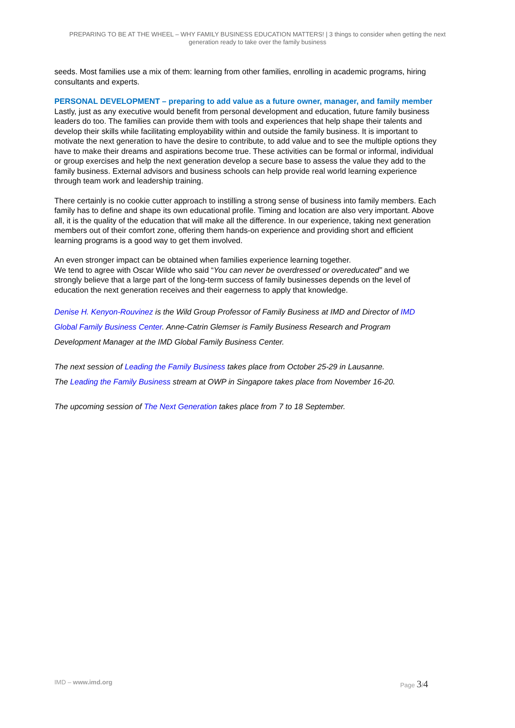PREPARING TO BE AT THE WHEEL – WHY FAMILY BUSINESS EDUCATION MATTERS! | 3 things to consider when getting the next generation ready to take over the family business
seeds. Most families use a mix of them: learning from other families, enrolling in academic programs, hiring consultants and experts.
PERSONAL DEVELOPMENT – preparing to add value as a future owner, manager, and family member
Lastly, just as any executive would benefit from personal development and education, future family business leaders do too. The families can provide them with tools and experiences that help shape their talents and develop their skills while facilitating employability within and outside the family business. It is important to motivate the next generation to have the desire to contribute, to add value and to see the multiple options they have to make their dreams and aspirations become true. These activities can be formal or informal, individual or group exercises and help the next generation develop a secure base to assess the value they add to the family business. External advisors and business schools can help provide real world learning experience through team work and leadership training.
There certainly is no cookie cutter approach to instilling a strong sense of business into family members. Each family has to define and shape its own educational profile. Timing and location are also very important. Above all, it is the quality of the education that will make all the difference. In our experience, taking next generation members out of their comfort zone, offering them hands-on experience and providing short and efficient learning programs is a good way to get them involved.
An even stronger impact can be obtained when families experience learning together.
We tend to agree with Oscar Wilde who said “You can never be overdressed or overeducated” and we strongly believe that a large part of the long-term success of family businesses depends on the level of education the next generation receives and their eagerness to apply that knowledge.
Denise H. Kenyon-Rouvinez is the Wild Group Professor of Family Business at IMD and Director of IMD Global Family Business Center. Anne-Catrin Glemser is Family Business Research and Program Development Manager at the IMD Global Family Business Center.
The next session of Leading the Family Business takes place from October 25-29 in Lausanne.
The Leading the Family Business stream at OWP in Singapore takes place from November 16-20.
The upcoming session of The Next Generation takes place from 7 to 18 September.
IMD – www.imd.org Page 3/4